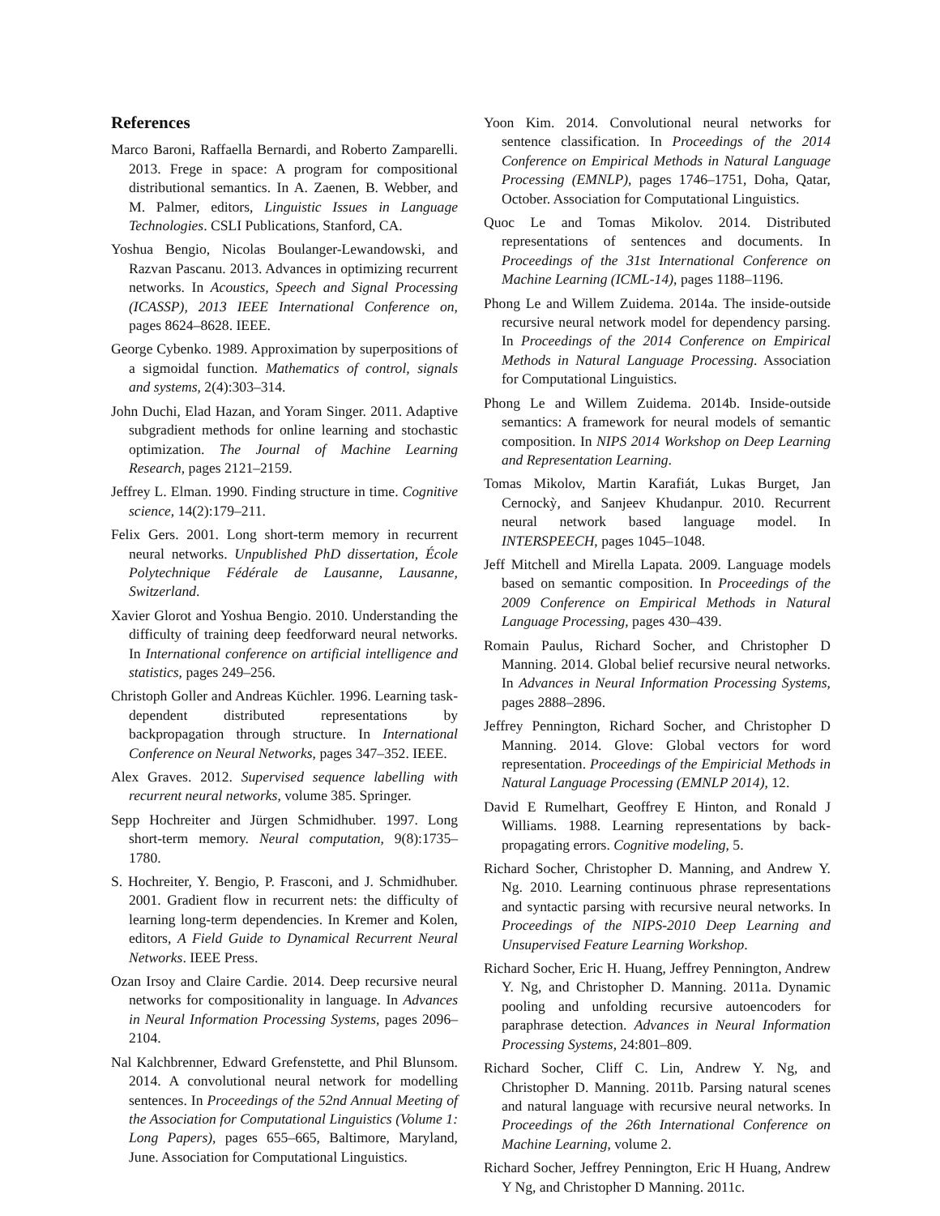References
Marco Baroni, Raffaella Bernardi, and Roberto Zamparelli. 2013. Frege in space: A program for compositional distributional semantics. In A. Zaenen, B. Webber, and M. Palmer, editors, Linguistic Issues in Language Technologies. CSLI Publications, Stanford, CA.
Yoshua Bengio, Nicolas Boulanger-Lewandowski, and Razvan Pascanu. 2013. Advances in optimizing recurrent networks. In Acoustics, Speech and Signal Processing (ICASSP), 2013 IEEE International Conference on, pages 8624–8628. IEEE.
George Cybenko. 1989. Approximation by superpositions of a sigmoidal function. Mathematics of control, signals and systems, 2(4):303–314.
John Duchi, Elad Hazan, and Yoram Singer. 2011. Adaptive subgradient methods for online learning and stochastic optimization. The Journal of Machine Learning Research, pages 2121–2159.
Jeffrey L. Elman. 1990. Finding structure in time. Cognitive science, 14(2):179–211.
Felix Gers. 2001. Long short-term memory in recurrent neural networks. Unpublished PhD dissertation, École Polytechnique Fédérale de Lausanne, Lausanne, Switzerland.
Xavier Glorot and Yoshua Bengio. 2010. Understanding the difficulty of training deep feedforward neural networks. In International conference on artificial intelligence and statistics, pages 249–256.
Christoph Goller and Andreas Küchler. 1996. Learning task-dependent distributed representations by backpropagation through structure. In International Conference on Neural Networks, pages 347–352. IEEE.
Alex Graves. 2012. Supervised sequence labelling with recurrent neural networks, volume 385. Springer.
Sepp Hochreiter and Jürgen Schmidhuber. 1997. Long short-term memory. Neural computation, 9(8):1735–1780.
S. Hochreiter, Y. Bengio, P. Frasconi, and J. Schmidhuber. 2001. Gradient flow in recurrent nets: the difficulty of learning long-term dependencies. In Kremer and Kolen, editors, A Field Guide to Dynamical Recurrent Neural Networks. IEEE Press.
Ozan Irsoy and Claire Cardie. 2014. Deep recursive neural networks for compositionality in language. In Advances in Neural Information Processing Systems, pages 2096–2104.
Nal Kalchbrenner, Edward Grefenstette, and Phil Blunsom. 2014. A convolutional neural network for modelling sentences. In Proceedings of the 52nd Annual Meeting of the Association for Computational Linguistics (Volume 1: Long Papers), pages 655–665, Baltimore, Maryland, June. Association for Computational Linguistics.
Yoon Kim. 2014. Convolutional neural networks for sentence classification. In Proceedings of the 2014 Conference on Empirical Methods in Natural Language Processing (EMNLP), pages 1746–1751, Doha, Qatar, October. Association for Computational Linguistics.
Quoc Le and Tomas Mikolov. 2014. Distributed representations of sentences and documents. In Proceedings of the 31st International Conference on Machine Learning (ICML-14), pages 1188–1196.
Phong Le and Willem Zuidema. 2014a. The inside-outside recursive neural network model for dependency parsing. In Proceedings of the 2014 Conference on Empirical Methods in Natural Language Processing. Association for Computational Linguistics.
Phong Le and Willem Zuidema. 2014b. Inside-outside semantics: A framework for neural models of semantic composition. In NIPS 2014 Workshop on Deep Learning and Representation Learning.
Tomas Mikolov, Martin Karafiát, Lukas Burget, Jan Cernockỳ, and Sanjeev Khudanpur. 2010. Recurrent neural network based language model. In INTERSPEECH, pages 1045–1048.
Jeff Mitchell and Mirella Lapata. 2009. Language models based on semantic composition. In Proceedings of the 2009 Conference on Empirical Methods in Natural Language Processing, pages 430–439.
Romain Paulus, Richard Socher, and Christopher D Manning. 2014. Global belief recursive neural networks. In Advances in Neural Information Processing Systems, pages 2888–2896.
Jeffrey Pennington, Richard Socher, and Christopher D Manning. 2014. Glove: Global vectors for word representation. Proceedings of the Empiricial Methods in Natural Language Processing (EMNLP 2014), 12.
David E Rumelhart, Geoffrey E Hinton, and Ronald J Williams. 1988. Learning representations by back-propagating errors. Cognitive modeling, 5.
Richard Socher, Christopher D. Manning, and Andrew Y. Ng. 2010. Learning continuous phrase representations and syntactic parsing with recursive neural networks. In Proceedings of the NIPS-2010 Deep Learning and Unsupervised Feature Learning Workshop.
Richard Socher, Eric H. Huang, Jeffrey Pennington, Andrew Y. Ng, and Christopher D. Manning. 2011a. Dynamic pooling and unfolding recursive autoencoders for paraphrase detection. Advances in Neural Information Processing Systems, 24:801–809.
Richard Socher, Cliff C. Lin, Andrew Y. Ng, and Christopher D. Manning. 2011b. Parsing natural scenes and natural language with recursive neural networks. In Proceedings of the 26th International Conference on Machine Learning, volume 2.
Richard Socher, Jeffrey Pennington, Eric H Huang, Andrew Y Ng, and Christopher D Manning. 2011c.